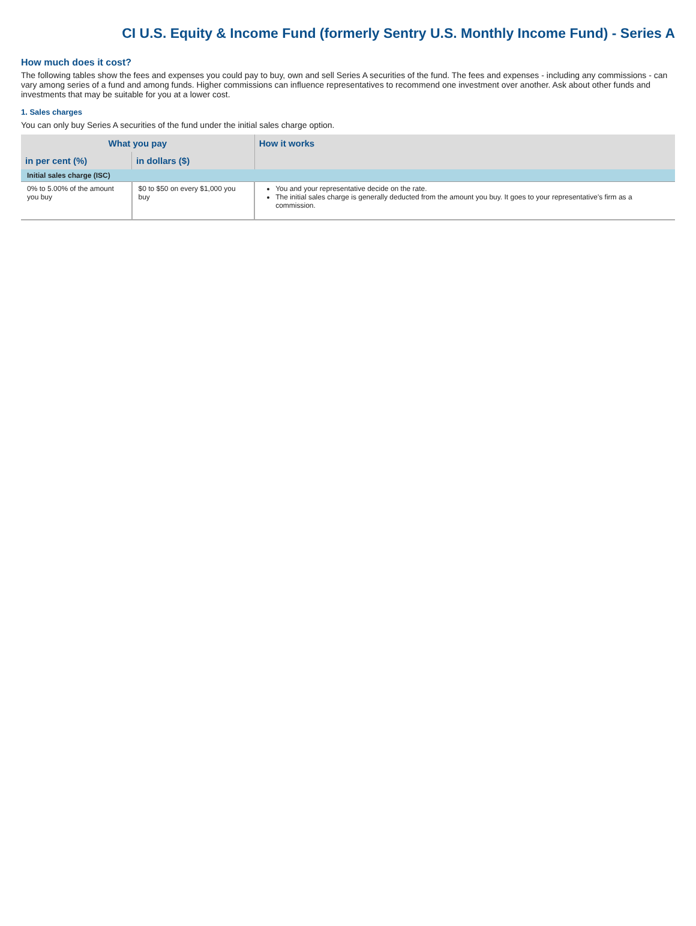CI U.S. Equity & Income Fund (formerly Sentry U.S. Monthly Income Fund) - Series A
How much does it cost?
The following tables show the fees and expenses you could pay to buy, own and sell Series A securities of the fund. The fees and expenses - including any commissions - can vary among series of a fund and among funds. Higher commissions can influence representatives to recommend one investment over another. Ask about other funds and investments that may be suitable for you at a lower cost.
1. Sales charges
You can only buy Series A securities of the fund under the initial sales charge option.
| What you pay | | How it works |
| --- | --- | --- |
| in per cent (%) | in dollars ($) | |
| Initial sales charge (ISC) | | |
| 0% to 5.00% of the amount you buy | $0 to $50 on every $1,000 you buy | You and your representative decide on the rate. The initial sales charge is generally deducted from the amount you buy. It goes to your representative's firm as a commission. |